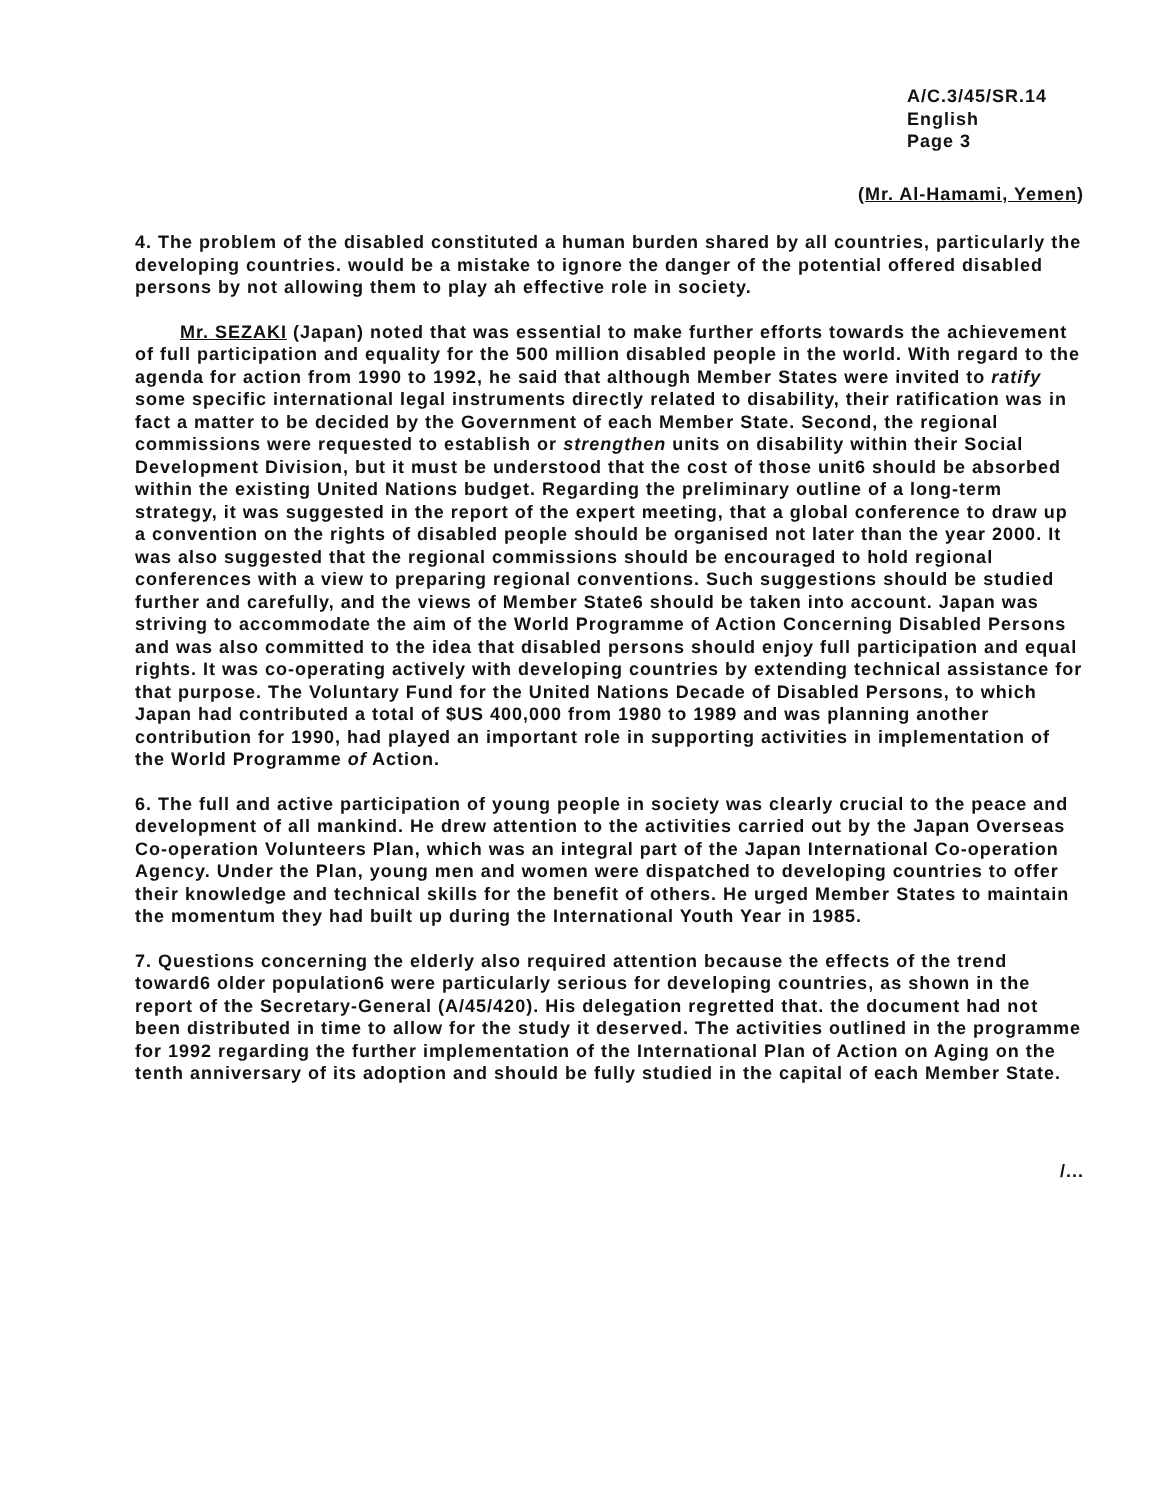A/C.3/45/SR.14
English
Page 3
(Mr. Al-Hamami, Yemen)
4. The problem of the disabled constituted a human burden shared by all countries, particularly the developing countries. would be a mistake to ignore the danger of the potential offered disabled persons by not allowing them to play ah effective role in society.
Mr. SEZAKI (Japan) noted that was essential to make further efforts towards the achievement of full participation and equality for the 500 million disabled people in the world. With regard to the agenda for action from 1990 to 1992, he said that although Member States were invited to ratify some specific international legal instruments directly related to disability, their ratification was in fact a matter to be decided by the Government of each Member State. Second, the regional commissions were requested to establish or strengthen units on disability within their Social Development Division, but it must be understood that the cost of those unit6 should be absorbed within the existing United Nations budget. Regarding the preliminary outline of a long-term strategy, it was suggested in the report of the expert meeting, that a global conference to draw up a convention on the rights of disabled people should be organised not later than the year 2000. It was also suggested that the regional commissions should be encouraged to hold regional conferences with a view to preparing regional conventions. Such suggestions should be studied further and carefully, and the views of Member State6 should be taken into account. Japan was striving to accommodate the aim of the World Programme of Action Concerning Disabled Persons and was also committed to the idea that disabled persons should enjoy full participation and equal rights. It was co-operating actively with developing countries by extending technical assistance for that purpose. The Voluntary Fund for the United Nations Decade of Disabled Persons, to which Japan had contributed a total of $US 400,000 from 1980 to 1989 and was planning another contribution for 1990, had played an important role in supporting activities in implementation of the World Programme of Action.
6. The full and active participation of young people in society was clearly crucial to the peace and development of all mankind. He drew attention to the activities carried out by the Japan Overseas Co-operation Volunteers Plan, which was an integral part of the Japan International Co-operation Agency. Under the Plan, young men and women were dispatched to developing countries to offer their knowledge and technical skills for the benefit of others. He urged Member States to maintain the momentum they had built up during the International Youth Year in 1985.
7. Questions concerning the elderly also required attention because the effects of the trend toward6 older population6 were particularly serious for developing countries, as shown in the report of the Secretary-General (A/45/420). His delegation regretted that. the document had not been distributed in time to allow for the study it deserved. The activities outlined in the programme for 1992 regarding the further implementation of the International Plan of Action on Aging on the tenth anniversary of its adoption and should be fully studied in the capital of each Member State.
/...